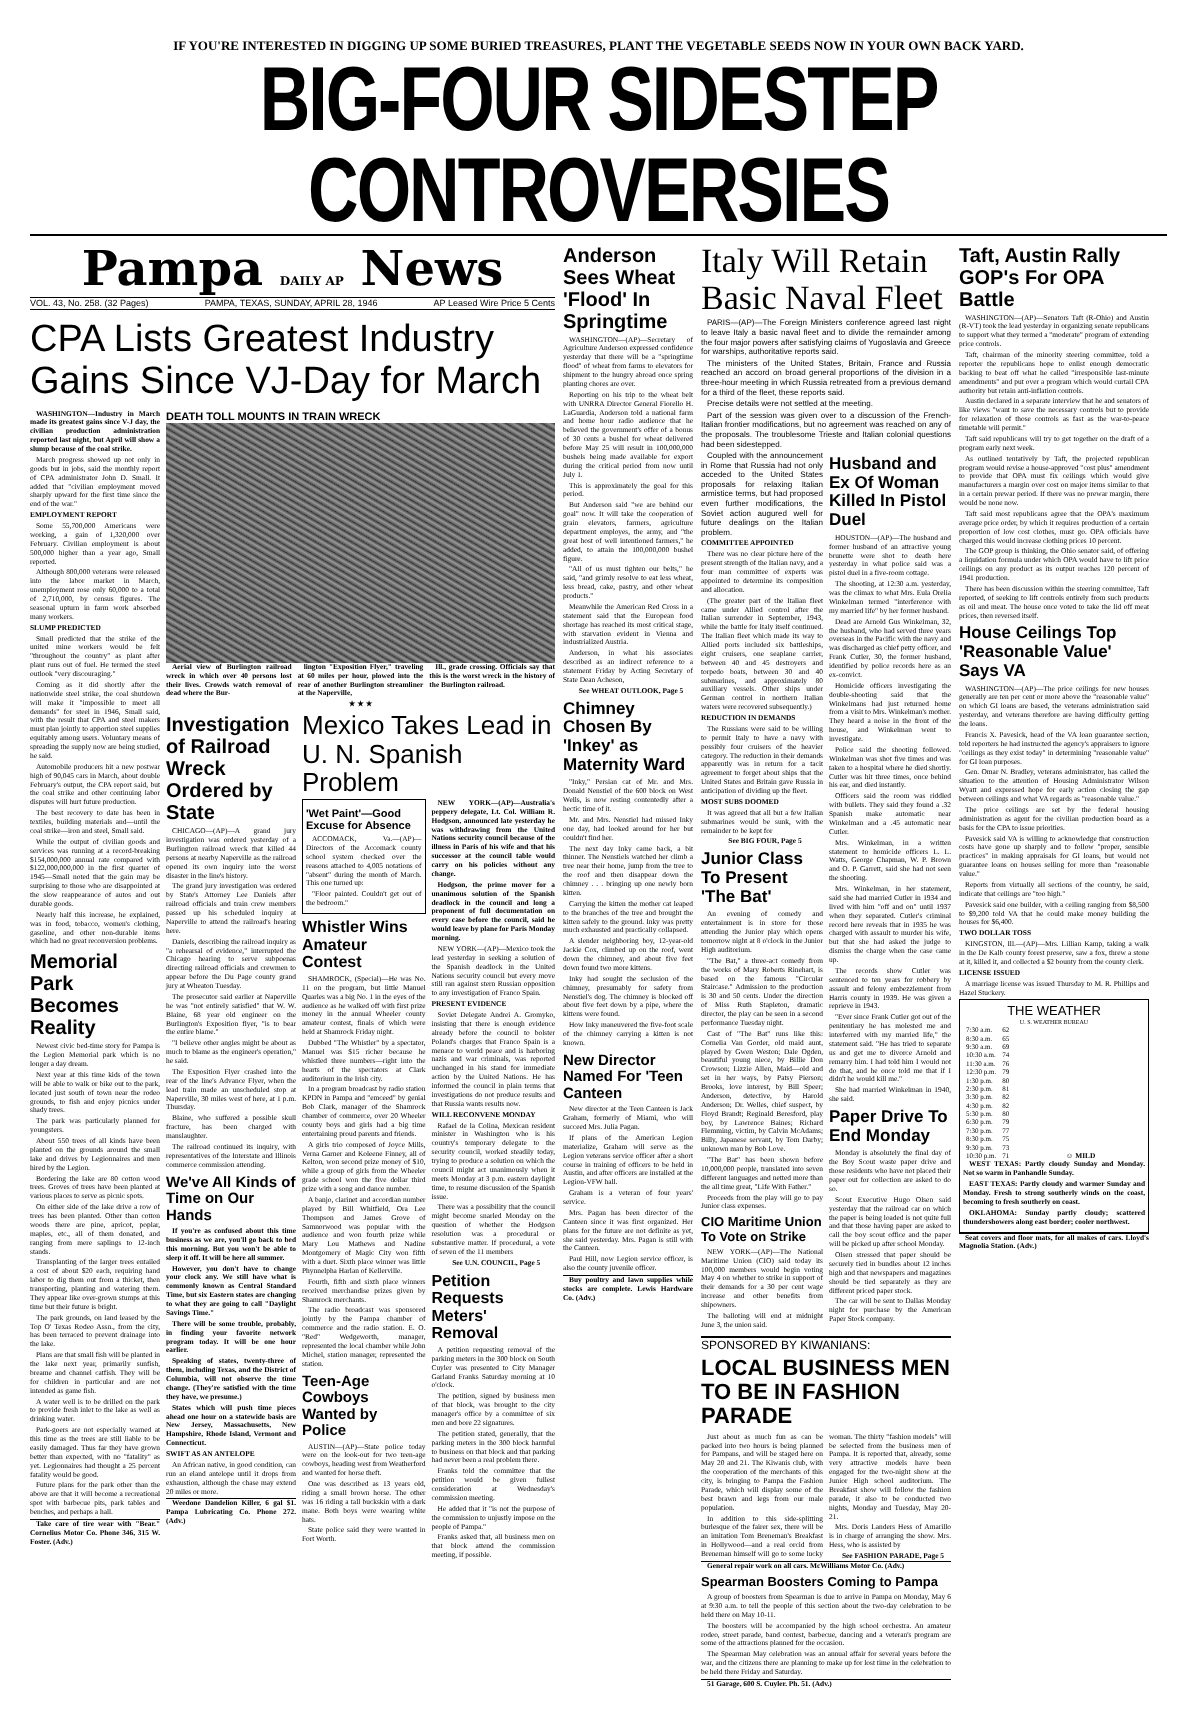IF YOU'RE INTERESTED IN DIGGING UP SOME BURIED TREASURES, PLANT THE VEGETABLE SEEDS NOW IN YOUR OWN BACK YARD.
BIG-FOUR SIDESTEP CONTROVERSIES
Pampa DAILY AP News
VOL. 43, No. 258. (32 Pages) PAMPA, TEXAS, SUNDAY, APRIL 28, 1946 AP Leased Wire Price 5 Cents
CPA Lists Greatest Industry Gains Since VJ-Day for March
WASHINGTON—Industry in March made its greatest gains since V-J day, the civilian production administration reported last night, but April will show a slump because of the coal strike.
March progress showed up not only in goods but in jobs, said the monthly report of CPA administrator John D. Small. It added that "civilian employment moved sharply upward for the first time since the end of the war."
EMPLOYMENT REPORT
Some 55,700,000 Americans were working, a gain of 1,320,000 over February. Civilian employment is about 500,000 higher than a year ago, Small reported.
Although 800,000 veterans were released into the labor market in March, unemployment rose only 60,000 to a total of 2,710,000, by census figures. The seasonal upturn in farm work absorbed many workers.
SLUMP PREDICTED
Small predicted that the strike of the united mine workers would be felt "throughout the country" as plant after plant runs out of fuel. He termed the steel outlook "very discouraging."
Coming as it did shortly after the nationwide steel strike, the coal shutdown will make it "impossible to meet all demands" for steel in 1946, Small said, with the result that CPA and steel makers must plan jointly to apportion steel supplies equitably among users. Voluntary means of spreading the supply now are being studied, he said.
Automobile producers hit a new postwar high of 90,045 cars in March, about double February's output, the CPA report said, but the coal strike and other continuing labor disputes will hurt future production.
The best recovery to date has been in textiles, building materials and—until the coal strike—iron and steel, Small said.
While the output of civilian goods and services was running at a record-breaking $154,000,000 annual rate compared with $122,000,000,000 in the first quarter of 1945—Small noted that the gain may be surprising to those who are disappointed at the slow reappearance of autos and out durable goods.
Nearly half this increase, he explained, was in food, tobacco, women's clothing, gasoline, and other non-durable items which had no great reconversion problems.
Memorial Park Becomes Reality
Newest civic bed-time story for Pampa is the Legion Memorial park which is no longer a day dream.
Next year at this time kids of the town will be able to walk or bike out to the park, located just south of town near the rodeo grounds, to fish and enjoy picnics under shady trees.
The park was particularly planned for youngsters.
About 550 trees of all kinds have been planted on the grounds around the small lake and drives by Legionnaires and men hired by the Legion.
Bordering the lake are 80 cotton wood trees. Groves of trees have been planted at various places to serve as picnic spots.
On either side of the lake drive a row of trees has been planted. Other than cotton woods there are pine, apricot, poplar, maples, etc., all of them donated, and ranging from mere saplings to 12-inch stands.
Transplanting of the larger trees entailed a cost of about $20 each, requiring hand labor to dig them out from a thicket, then transporting, planting and watering them. They appear like over-grown stumps at this time but their future is bright.
The park grounds, on land leased by the Top O' Texas Rodeo Assn., from the city, has been terraced to prevent drainage into the lake.
Plans are that small fish will be planted in the lake next year, primarily sunfish, breame and channel catfish. They will be for children in particular and are not intended as game fish.
A water well is to be drilled on the park to provide fresh inlet to the lake as well as drinking water.
Park-goers are not especially warned at this time as the trees are still liable to be easily damaged. Thus far they have grown better than expected, with no "fatality" as yet. Legionnaires had thought a 25 percent fatality would be good.
Future plans for the park other than the above are that it will become a recreational spot with barbecue pits, park tables and benches, and perhaps a hall.
Take care of tire wear with "Bear." Cornelius Motor Co. Phone 346, 315 W. Foster. (Adv.)
DEATH TOLL MOUNTS IN TRAIN WRECK
Aerial view of Burlington railroad wreck in which over 40 persons lost their lives. Crowds watch removal of dead where the Bur-
lington "Exposition Flyer," traveling at 60 miles per hour, plowed into the rear of another Burlington streamliner at the Naperville,
Ill., grade crossing. Officials say that this is the worst wreck in the history of the Burlington railroad.
★ ★ ★
Investigation of Railroad Wreck Ordered by State
CHICAGO—(AP)—A grand jury investigation was ordered yesterday of a Burlington railroad wreck that killed 44 persons at nearby Naperville as the railroad opened its own inquiry into the worst disaster in the line's history.
The grand jury investigation was ordered by State's Attorney Lee Daniels after railroad officials and train crew members passed up his scheduled inquiry at Naperville to attend the railroad's hearing here.
Daniels, describing the railroad inquiry as "a rehearsal of evidence," interrupted the Chicago hearing to serve subpoenas directing railroad officials and crewmen to appear before the Du Page county grand jury at Wheaton Tuesday.
The prosecutor said earlier at Naperville he was "not entirely satisfied" that W. W. Blaine, 68 year old engineer on the Burlington's Exposition flyer, "is to bear the entire blame."
"I believe other angles might be about as much to blame as the engineer's operation," he said.
The Exposition Flyer crashed into the rear of the line's Advance Flyer, when the lead train made an unscheduled stop at Naperville, 30 miles west of here, at 1 p.m. Thursday.
Blaine, who suffered a possible skull fracture, has been charged with manslaughter.
The railroad continued its inquiry, with representatives of the Interstate and Illinois commerce commission attending.
We've All Kinds of Time on Our Hands
If you're as confused about this time business as we are, you'll go back to bed this morning. But you won't be able to sleep it off. It will be here all summer.
However, you don't have to change your clock any. We still have what is commonly known as Central Standard Time, but six Eastern states are changing to what they are going to call "Daylight Savings Time."
There will be some trouble, probably, in finding your favorite network program today. It will be one hour earlier.
Speaking of states, twenty-three of them, including Texas, and the District of Columbia, will not observe the time change. (They're satisfied with the time they have, we presume.)
States which will push time pieces ahead one hour on a statewide basis are New Jersey, Massachusetts, New Hampshire, Rhode Island, Vermont and Connecticut.
SWIFT AS AN ANTELOPE
An African native, in good condition, can run an eland antelope until it drops from exhaustion, although the chase may extend 20 miles or more.
Weedone Dandelion Killer, 6 gal $1. Pampa Lubricating Co. Phone 272. (Adv.)
Mexico Takes Lead in U. N. Spanish Problem
'Wet Paint'—Good Excuse for Absence
ACCOMACK, Va.—(AP)—Directors of the Accomack county school system checked over the reasons attached to 4,005 notations of "absent" during the month of March. This one turned up:
"Floor painted. Couldn't get out of the bedroom."
Whistler Wins Amateur Contest
SHAMROCK, (Special)—He was No. 11 on the program, but little Manuel Quarles was a big No. 1 in the eyes of the audience as he walked off with first prize money in the annual Wheeler county amateur contest, finals of which were held at Shamrock Friday night.
Dubbed "The Whistler" by a spectator, Manuel was $15 richer because he whistled three numbers—right into the hearts of the spectators at Clark auditorium in the Irish city.
In a program broadcast by radio station KPDN in Pampa and "emceed" by genial Bob Clark, manager of the Shamrock chamber of commerce, over 20 Wheeler county boys and girls had a big time entertaining proud parents and friends.
A girls trio composed of Joyce Mills, Verna Garner and Koleene Finney, all of Kelton, won second prize money of $10, while a group of girls from the Wheeler grade school won the five dollar third prize with a song and dance number.
A banjo, clarinet and accordian number played by Bill Whitfield, Ora Lee Thompson and James Grove of Samnorwood was popular with the audience and won fourth prize while Mary Lou Mathews and Nadine Montgomery of Magic City won fifth with a duet. Sixth place winner was little Phynnelpha Harlan of Kellerville.
Fourth, fifth and sixth place winners received merchandise prizes given by Shamrock merchants.
The radio broadcast was sponsored jointly by the Pampa chamber of commerce and the radio station. E. O. "Red" Wedgeworth, manager, represented the local chamber while John Michel, station manager, represented the station.
Teen-Age Cowboys Wanted by Police
AUSTIN—(AP)—State police today were on the look-out for two teen-age cowboys, heading west from Weatherford and wanted for horse theft.
One was described as 13 years old, riding a small brown horse. The other was 16 riding a tall buckskin with a dark mane. Both boys were wearing white hats.
State police said they were wanted in Fort Worth.
NEW YORK—(AP)—Australia's peppery delegate, Lt. Col. William R. Hodgson, announced late yesterday he was withdrawing from the United Nations security council because of the illness in Paris of his wife and that his successor at the council table would carry on his policies without any change.
Hodgson, the prime mover for a unanimous solution of the Spanish deadlock in the council and long a proponent of full documentation on every case before the council, said he would leave by plane for Paris Monday morning.
NEW YORK—(AP)—Mexico took the lead yesterday in seeking a solution of the Spanish deadlock in the United Nations security council but every move still ran against stern Russian opposition to any investigation of Franco Spain.
PRESENT EVIDENCE
Soviet Delegate Andrei A. Gromyko, insisting that there is enough evidence already before the council to bolster Poland's charges that Franco Spain is a menace to world peace and is harboring nazis and war criminals, was reported unchanged in his stand for immediate action by the United Nations. He has informed the council in plain terms that investigations do not produce results and that Russia wants results now.
WILL RECONVENE MONDAY
Rafael de la Colina, Mexican resident minister in Washington who is his country's temporary delegate to the security council, worked steadily today, trying to produce a solution on which the council might act unanimously when it meets Monday at 3 p.m. eastern daylight time, to resume discussion of the Spanish issue.
There was a possibility that the council might become snarled Monday on the question of whether the Hodgson resolution was a procedural or substantive matter. If procedural, a vote of seven of the 11 members
See U.N. COUNCIL, Page 5
Petition Requests Meters' Removal
A petition requesting removal of the parking meters in the 300 block on South Cuyler was presented to City Manager Garland Franks Saturday morning at 10 o'clock.
The petition, signed by business men of that block, was brought to the city manager's office by a committee of six men and bore 22 signatures.
The petition stated, generally, that the parking meters in the 300 block harmful to business on that block and that parking had never been a real problem there.
Franks told the committee that the petition would be given fullest consideration at Wednesday's commission meeting.
He added that it "is not the purpose of the commission to unjustly impose on the people of Pampa."
Franks asked that, all business men on that block attend the commission meeting, if possible.
Anderson Sees Wheat 'Flood' In Springtime
WASHINGTON—(AP)—Secretary of Agriculture Anderson expressed confidence yesterday that there will be a "springtime flood" of wheat from farms to elevators for shipment to the hungry abroad once spring planting chores are over.
Reporting on his trip to the wheat belt with UNRRA Director General Fiorello H. LaGuardia, Anderson told a national farm and home hour radio audience that he believed the government's offer of a bonus of 30 cents a bushel for wheat delivered before May 25 will result in 100,000,000 bushels being made available for export during the critical period from now until July 1.
This is approximately the goal for this period.
But Anderson said "we are behind our goal" now. It will take the cooperation of grain elevators, farmers, agriculture department employes, the army, and "the great host of well intentioned farmers," he added, to attain the 100,000,000 bushel figure.
"All of us must tighten our belts," he said, "and grimly resolve to eat less wheat, less bread, cake, pastry, and other wheat products."
Meanwhile the American Red Cross in a statement said that the European food shortage has reached its most critical stage, with starvation evident in Vienna and industrialized Austria.
Anderson, in what his associates described as an indirect reference to a statement Friday by Acting Secretary of State Dean Acheson,
See WHEAT OUTLOOK, Page 5
Chimney Chosen By 'Inkey' as Maternity Ward
"Inky," Persian cat of Mr. and Mrs. Donald Nenstiel of the 600 block on West Wells, is now resting contentedly after a hectic time of it.
Mr. and Mrs. Nenstiel had missed Inky one day, had looked around for her but couldn't find her.
The next day Inky came back, a bit thinner. The Nenstiels watched her climb a tree near their home, jump from the tree to the roof and then disappear down the chimney . . . bringing up one newly born kitten.
Carrying the kitten the mother cat leaped to the branches of the tree and brought the kitten safely to the ground. Inky was pretty much exhausted and practically collapsed.
A slender neighboring boy, 12-year-old Jackie Cox, climbed up on the roof, went down the chimney, and about five feet down found two more kittens.
Inky had sought the seclusion of the chimney, presumably for safety from Nenstiel's dog. The chimney is blocked off about five feet down by a pipe, where the kittens were found.
How Inky maneuvered the five-foot scale of the chimney carrying a kitten is not known.
New Director Named For 'Teen Canteen
New director at the Teen Canteen is Jack Graham, formerly of Miami, who will succeed Mrs. Julia Pagan.
If plans of the American Legion materialize, Graham will serve as the Legion veterans service officer after a short course in training of officers to be held in Austin, and after officers are installed at the Legion-VFW hall.
Graham is a veteran of four years' service.
Mrs. Pagan has been director of the Canteen since it was first organized. Her plans for the future are not definite as yet, she said yesterday. Mrs. Pagan is still with the Canteen.
Paul Hill, now Legion service officer, is also the county juvenile officer.
Buy poultry and lawn supplies while stocks are complete. Lewis Hardware Co. (Adv.)
Italy Will Retain Basic Naval Fleet
PARIS—(AP)—The Foreign Ministers conference agreed last night to leave Italy a basic naval fleet and to divide the remainder among the four major powers after satisfying claims of Yugoslavia and Greece for warships, authoritative reports said.
The ministers of the United States, Britain, France and Russia reached an accord on broad general proportions of the division in a three-hour meeting in which Russia retreated from a previous demand for a third of the fleet, these reports said.
Precise details were not settled at the meeting.
Part of the session was given over to a discussion of the French-Italian frontier modifications, but no agreement was reached on any of the proposals. The troublesome Trieste and Italian colonial questions had been sidestepped.
Coupled with the announcement in Rome that Russia had not only acceded to the United States proposals for relaxing Italian armistice terms, but had proposed even further modifications, the Soviet action augured well for future dealings on the Italian problem.
COMMITTEE APPOINTED
There was no clear picture here of the present strength of the Italian navy, and a four man committee of experts was appointed to determine its composition and allocation.
(The greater part of the Italian fleet came under Allied control after the Italian surrender in September, 1943, while the battle for Italy itself continued. The Italian fleet which made its way to Allied ports included six battleships, eight cruisers, one seaplane carrier, between 40 and 45 destroyers and torpedo boats, between 30 and 40 submarines, and approximately 80 auxiliary vessels. Other ships under German control in northern Italian waters were recovered subsequently.)
REDUCTION IN DEMANDS
The Russians were said to be willing to permit Italy to have a navy with possibly four cruisers of the heavier category. The reduction in their demands apparently was in return for a tacit agreement to forget about ships that the United States and Britain gave Russia in anticipation of dividing up the fleet.
MOST SUBS DOOMED
It was agreed that all but a few Italian submarines would be sunk, with the remainder to be kept for
See BIG FOUR, Page 5
Junior Class To Present 'The Bat'
An evening of comedy and entertainment is in store for those attending the Junior play which opens tomorrow night at 8 o'clock in the Junior High auditorium.
"The Bat," a three-act comedy from the works of Mary Roberts Rinehart, is based on the famous "Circular Staircase." Admission to the production is 30 and 50 cents. Under the direction of Miss Ruth Stapleton, dramatic director, the play can be seen in a second performance Tuesday night.
Cast of "The Bat" runs like this: Cornelia Van Gorder, old maid aunt, played by Gwen Weston; Dale Ogden, beautiful young niece, by Billie Don Crowson; Lizzie Allen, Maid—old and set in her ways, by Patsy Pierson; Brooks, love interest, by Bill Speer; Anderson, detective, by Harold Anderson; Dr. Welles, chief suspect, by Floyd Brandt; Reginald Beresford, play boy, by Lawrence Baines; Richard Flemming, victim, by Calvin McAdams; Billy, Japanese servant, by Tom Darby; unknown man by Bob Love.
"The Bat" has been shown before 10,000,000 people, translated into seven different languages and netted more than the all time great, "Life With Father."
Proceeds from the play will go to pay Junior class expenses.
CIO Maritime Union To Vote on Strike
NEW YORK—(AP)—The National Maritime Union (CIO) said today its 100,000 members would begin voting May 4 on whether to strike in support of their demands for a 30 per cent wage increase and other benefits from shipowners.
The balloting will end at midnight June 3, the union said.
Husband and Ex Of Woman Killed In Pistol Duel
HOUSTON—(AP)—The husband and former husband of an attractive young brunette were shot to death here yesterday in what police said was a pistol duel in a five-room cottage.
The shooting, at 12:30 a.m. yesterday, was the climax to what Mrs. Eula Orelia Winkelman termed "interference with my married life" by her former husband.
Dead are Arnold Gus Winkelman, 32, the husband, who had served three years overseas in the Pacific with the navy and was discharged as chief petty officer, and Frank Cutler, 30, the former husband, identified by police records here as an ex-convict.
Homicide officers investigating the double-shooting said that the Winkelmans had just returned home from a visit to Mrs. Winkelman's mother. They heard a noise in the front of the house, and Winkelman went to investigate.
Police said the shooting followed. Winkelman was shot five times and was taken to a hospital where he died shortly. Cutler was hit three times, once behind his ear, and died instantly.
Officers said the room was riddled with bullets. They said they found a .32 Spanish make automatic near Winkelman and a .45 automatic near Cutler.
Mrs. Winkelman, in a written statement to homicide officers L. L. Watts, George Chapman, W. P. Brown and O. P. Garrett, said she had not seen the shooting.
Mrs. Winkelman, in her statement, said she had married Cutler in 1934 and lived with him "off and on" until 1937 when they separated. Cutler's criminal record here reveals that in 1935 he was charged with assault to murder his wife, but that she had asked the judge to dismiss the charge when the case came up.
The records show Cutler was sentenced to ten years for robbery by assault and felony embezzlement from Harris county in 1939. He was given a reprieve in 1943.
"Ever since Frank Cutler got out of the penitentiary he has molested me and interferred with my married life," the statement said. "He has tried to separate us and get me to divorce Arnold and remarry him. I had told him I would not do that, and he once told me that if I didn't he would kill me."
She had married Winkelman in 1940, she said.
Paper Drive To End Monday
Monday is absolutely the final day of the Boy Scout waste paper drive and those residents who have not placed their paper out for collection are asked to do so.
Scout Executive Hugo Olsen said yesterday that the railroad car on which the paper is being loaded is not quite full and that those having paper are asked to call the boy scout office and the paper will be picked up after school Monday.
Olsen stressed that paper should be securely tied in bundles about 12 inches high and that newspapers and magazines should be tied separately as they are different priced paper stock.
The car will be sent to Dallas Monday night for purchase by the American Paper Stock company.
SPONSORED BY KIWANIANS:
LOCAL BUSINESS MEN TO BE IN FASHION PARADE
Just about as much fun as can be packed into two hours is being planned for Pampans, and will be staged here on May 20 and 21. The Kiwanis club, with the cooperation of the merchants of this city, is bringing to Pampa the Fashion Parade, which will display some of the best brawn and legs from our male population.
In addition to this side-splitting burlesque of the fairer sex, there will be an imitation Tom Breneman's Breakfast in Hollywood—and a real orcid from Breneman himself will go to some lucky woman. The thirty "fashion models" will be selected from the business men of Pampa. It is reported that, already, some very attractive models have been engaged for the two-night show at the Junior High school auditorium. The Breakfast show will follow the fashion parade, it also to be conducted two nights, Monday and Tuesday, May 20-21.
Mrs. Doris Landers Hess of Amarillo is in charge of arranging the show. Mrs. Hess, who is assisted by
See FASHION PARADE, Page 5
General repair work on all cars. McWilliams Motor Co. (Adv.)
Spearman Boosters Coming to Pampa
A group of boosters from Spearman is due to arrive in Pampa on Monday, May 6 at 9:30 a.m. to tell the people of this section about the two-day celebration to be held there on May 10-11.
The boosters will be accompanied by the high school orchestra. An amateur rodeo, street parade, band contest, barbecue, dancing and a veteran's program are some of the attractions planned for the occasion.
The Spearman May celebration was an annual affair for several years before the war, and the citizens there are planning to make up for lost time in the celebration to be held there Friday and Saturday.
51 Garage, 600 S. Cuyler. Ph. 51. (Adv.)
Taft, Austin Rally GOP's For OPA Battle
WASHINGTON—(AP)—Senators Taft (R-Ohio) and Austin (R-VT) took the lead yesterday in organizing senate republicans to support what they termed a "moderate" program of extending price controls.
Taft, chairman of the minority steering committee, told a reporter the republicans hope to enlist enough democratic backing to beat off what he called "irresponsible last-minute amendments" and put over a program which would curtail CPA authority but retain anti-inflation controls.
Austin declared in a separate interview that he and senators of like views "want to save the necessary controls but to provide for relaxation of those controls as fast as the war-to-peace timetable will permit."
Taft said republicans will try to get together on the draft of a program early next week.
As outlined tentatively by Taft, the projected republican program would revise a house-approved "cost plus" amendment to provide that OPA must fix ceilings which would give manufacturers a margin over cost on major items similar to that in a certain prewar period. If there was no prewar margin, there would be none now.
Taft said most republicans agree that the OPA's maximum average price order, by which it requires production of a certain proportion of low cost clothes, must go. OPA officials have charged this would increase clothing prices 10 percent.
The GOP group is thinking, the Ohio senator said, of offering a liquidation formula under which OPA would have to lift price ceilings on any product as its output reaches 120 percent of 1941 production.
There has been discussion within the steering committee, Taft reported, of seeking to lift controls entirely from such products as oil and meat. The house once voted to take the lid off meat prices, then reversed itself.
House Ceilings Top 'Reasonable Value' Says VA
WASHINGTON—(AP)—The price ceilings for new houses generally are ten per cent or more above the "reasonable value" on which GI loans are based, the veterans administration said yesterday, and veterans therefore are having difficulty getting the loans.
Francis X. Pavesick, head of the VA loan guarantee section, told reporters he had instructed the agency's appraisers to ignore "ceilings as they exist today" in determining "reasonable value" for GI loan purposes.
Gen. Omar N. Bradley, veterans administrator, has called the situation to the attention of Housing Administrator Wilson Wyatt and expressed hope for early action closing the gap between ceilings and what VA regards as "reasonable value."
The price ceilings are set by the federal housing administration as agent for the civilian production board as a basis for the CPA to issue priorities.
Pavesick said VA is willing to acknowledge that construction costs have gone up sharply and to follow "proper, sensible practices" in making appraisals for GI loans, but would not guarantee loans on houses selling for more than "reasonable value."
Reports from virtually all sections of the country, he said, indicate that ceilings are "too high."
Pavesick said one builder, with a ceiling ranging from $8,500 to $9,200 told VA that he could make money building the houses for $6,400.
TWO DOLLAR TOSS
KINGSTON, Ill.—(AP)—Mrs. Lillian Kamp, taking a walk in the De Kalb county forest preserve, saw a fox, threw a stone at it, killed it, and collected a $2 bounty from the county clerk.
LICENSE ISSUED
A marriage license was issued Thursday to M. R. Phillips and Hazel Stuckery.
THE WEATHER
U. S. WEATHER BUREAU
| 7:30 a.m. | 62 |
| 8:30 a.m. | 65 |
| 9:30 a.m. | 69 |
| 10:30 a.m. | 74 |
| 11:30 a.m. | 76 |
| 12:30 p.m. | 79 |
| 1:30 p.m. | 80 |
| 2:30 p.m. | 81 |
| 3:30 p.m. | 82 |
| 4:30 p.m. | 82 |
| 5:30 p.m. | 80 |
| 6:30 p.m. | 79 |
| 7:30 p.m. | 77 |
| 8:30 p.m. | 75 |
| 9:30 p.m. | 73 |
| 10:30 p.m. | 71 |
☺ MILD
WEST TEXAS: Partly cloudy Sunday and Monday. Not so warm in Panhandle Sunday.
EAST TEXAS: Partly cloudy and warmer Sunday and Monday. Fresh to strong southerly winds on the coast, becoming to fresh southerly on coast.
OKLAHOMA: Sunday partly cloudy; scattered thundershowers along east border; cooler northwest.
Seat covers and floor mats, for all makes of cars. Lloyd's Magnolia Station. (Adv.)